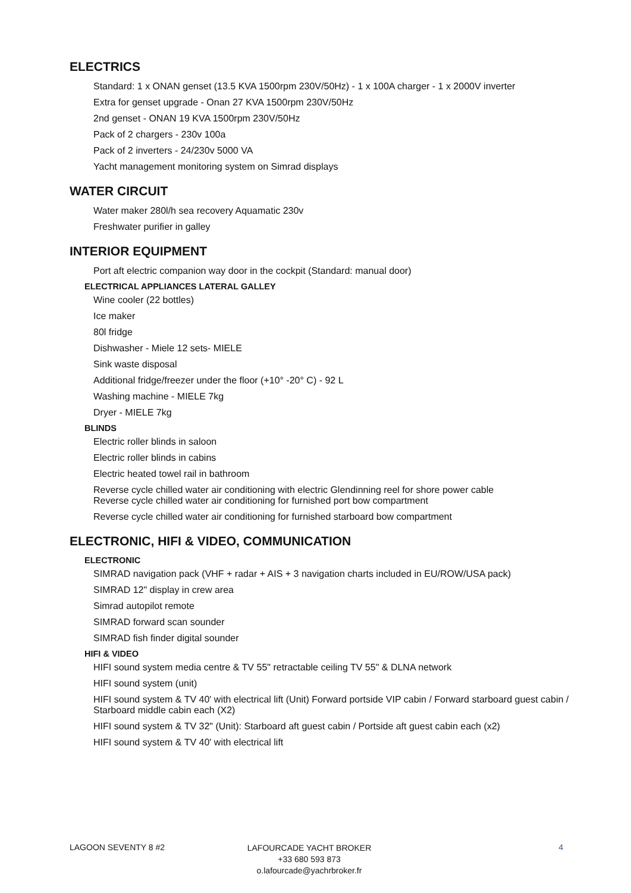ELECTRICS
Standard: 1 x ONAN genset (13.5 KVA 1500rpm 230V/50Hz) - 1 x 100A charger - 1 x 2000V inverter
Extra for genset upgrade - Onan 27 KVA 1500rpm 230V/50Hz
2nd genset - ONAN 19 KVA 1500rpm 230V/50Hz
Pack of 2 chargers - 230v 100a
Pack of 2 inverters - 24/230v 5000 VA
Yacht management monitoring system on Simrad displays
WATER CIRCUIT
Water maker 280l/h sea recovery Aquamatic 230v
Freshwater purifier in galley
INTERIOR EQUIPMENT
Port aft electric companion way door in the cockpit (Standard: manual door)
ELECTRICAL APPLIANCES LATERAL GALLEY
Wine cooler (22 bottles)
Ice maker
80l fridge
Dishwasher - Miele 12 sets- MIELE
Sink waste disposal
Additional fridge/freezer under the floor (+10° -20° C) - 92 L
Washing machine - MIELE 7kg
Dryer - MIELE 7kg
BLINDS
Electric roller blinds in saloon
Electric roller blinds in cabins
Electric heated towel rail in bathroom
Reverse cycle chilled water air conditioning with electric Glendinning reel for shore power cable
Reverse cycle chilled water air conditioning for furnished port bow compartment
Reverse cycle chilled water air conditioning for furnished starboard bow compartment
ELECTRONIC, HIFI & VIDEO, COMMUNICATION
ELECTRONIC
SIMRAD navigation pack (VHF + radar + AIS + 3 navigation charts included in EU/ROW/USA pack)
SIMRAD 12" display in crew area
Simrad autopilot remote
SIMRAD forward scan sounder
SIMRAD fish finder digital sounder
HIFI & VIDEO
HIFI sound system media centre & TV 55" retractable ceiling TV 55" & DLNA network
HIFI sound system (unit)
HIFI sound system & TV 40' with electrical lift (Unit) Forward portside VIP cabin / Forward starboard guest cabin / Starboard middle cabin each (X2)
HIFI sound system & TV 32" (Unit): Starboard aft guest cabin / Portside aft guest cabin each (x2)
HIFI sound system & TV 40' with electrical lift
LAGOON SEVENTY 8 #2
LAFOURCADE YACHT BROKER
+33 680 593 873
o.lafourcade@yachrbroker.fr
4